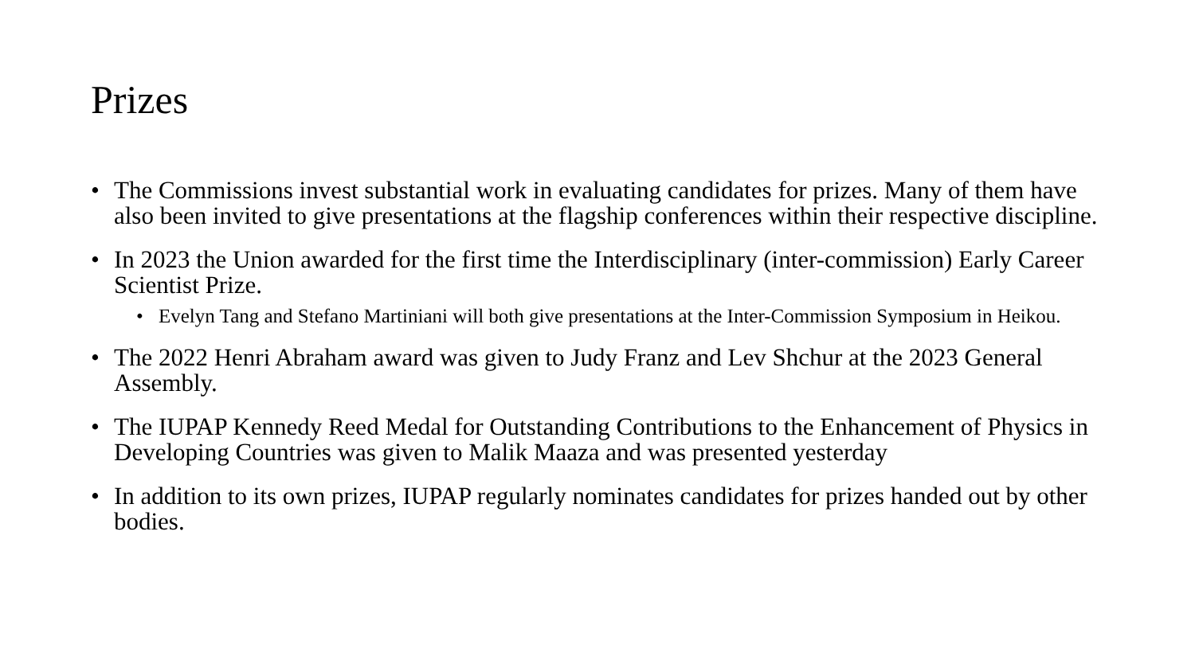Prizes
• The Commissions invest substantial work in evaluating candidates for prizes. Many of them have also been invited to give presentations at the flagship conferences within their respective discipline.
• In 2023 the Union awarded for the first time the Interdisciplinary (inter-commission) Early Career Scientist Prize.
• Evelyn Tang and Stefano Martiniani will both give presentations at the Inter-Commission Symposium in Heikou.
• The 2022 Henri Abraham award was given to Judy Franz and Lev Shchur at the 2023 General Assembly.
• The IUPAP Kennedy Reed Medal for Outstanding Contributions to the Enhancement of Physics in Developing Countries was given to Malik Maaza and was presented yesterday
• In addition to its own prizes, IUPAP regularly nominates candidates for prizes handed out by other bodies.